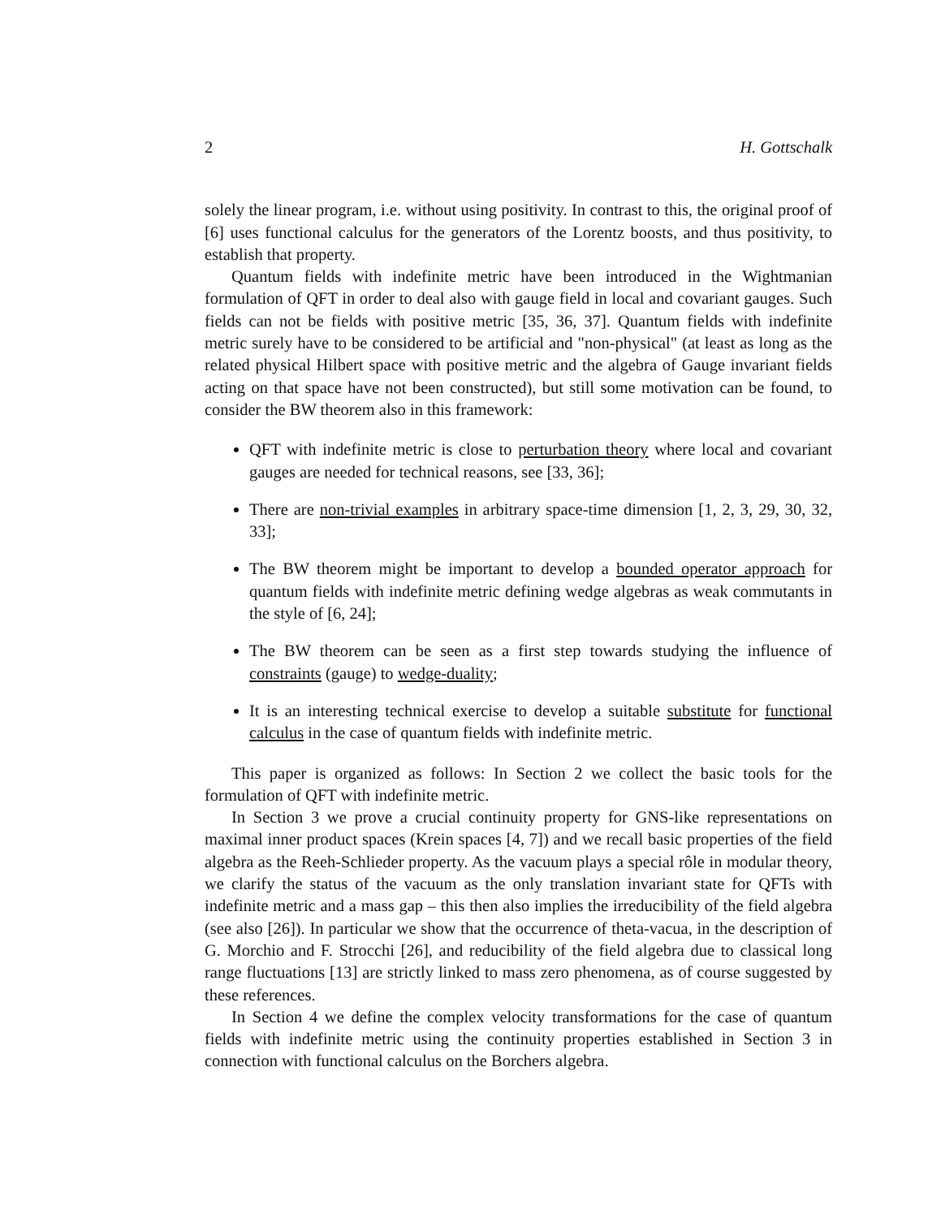2 H. Gottschalk
solely the linear program, i.e. without using positivity. In contrast to this, the original proof of [6] uses functional calculus for the generators of the Lorentz boosts, and thus positivity, to establish that property.
Quantum fields with indefinite metric have been introduced in the Wightmanian formulation of QFT in order to deal also with gauge field in local and covariant gauges. Such fields can not be fields with positive metric [35, 36, 37]. Quantum fields with indefinite metric surely have to be considered to be artificial and "non-physical" (at least as long as the related physical Hilbert space with positive metric and the algebra of Gauge invariant fields acting on that space have not been constructed), but still some motivation can be found, to consider the BW theorem also in this framework:
QFT with indefinite metric is close to perturbation theory where local and covariant gauges are needed for technical reasons, see [33, 36];
There are non-trivial examples in arbitrary space-time dimension [1, 2, 3, 29, 30, 32, 33];
The BW theorem might be important to develop a bounded operator approach for quantum fields with indefinite metric defining wedge algebras as weak commutants in the style of [6, 24];
The BW theorem can be seen as a first step towards studying the influence of constraints (gauge) to wedge-duality;
It is an interesting technical exercise to develop a suitable substitute for functional calculus in the case of quantum fields with indefinite metric.
This paper is organized as follows: In Section 2 we collect the basic tools for the formulation of QFT with indefinite metric.
In Section 3 we prove a crucial continuity property for GNS-like representations on maximal inner product spaces (Krein spaces [4, 7]) and we recall basic properties of the field algebra as the Reeh-Schlieder property. As the vacuum plays a special rôle in modular theory, we clarify the status of the vacuum as the only translation invariant state for QFTs with indefinite metric and a mass gap – this then also implies the irreducibility of the field algebra (see also [26]). In particular we show that the occurrence of theta-vacua, in the description of G. Morchio and F. Strocchi [26], and reducibility of the field algebra due to classical long range fluctuations [13] are strictly linked to mass zero phenomena, as of course suggested by these references.
In Section 4 we define the complex velocity transformations for the case of quantum fields with indefinite metric using the continuity properties established in Section 3 in connection with functional calculus on the Borchers algebra.